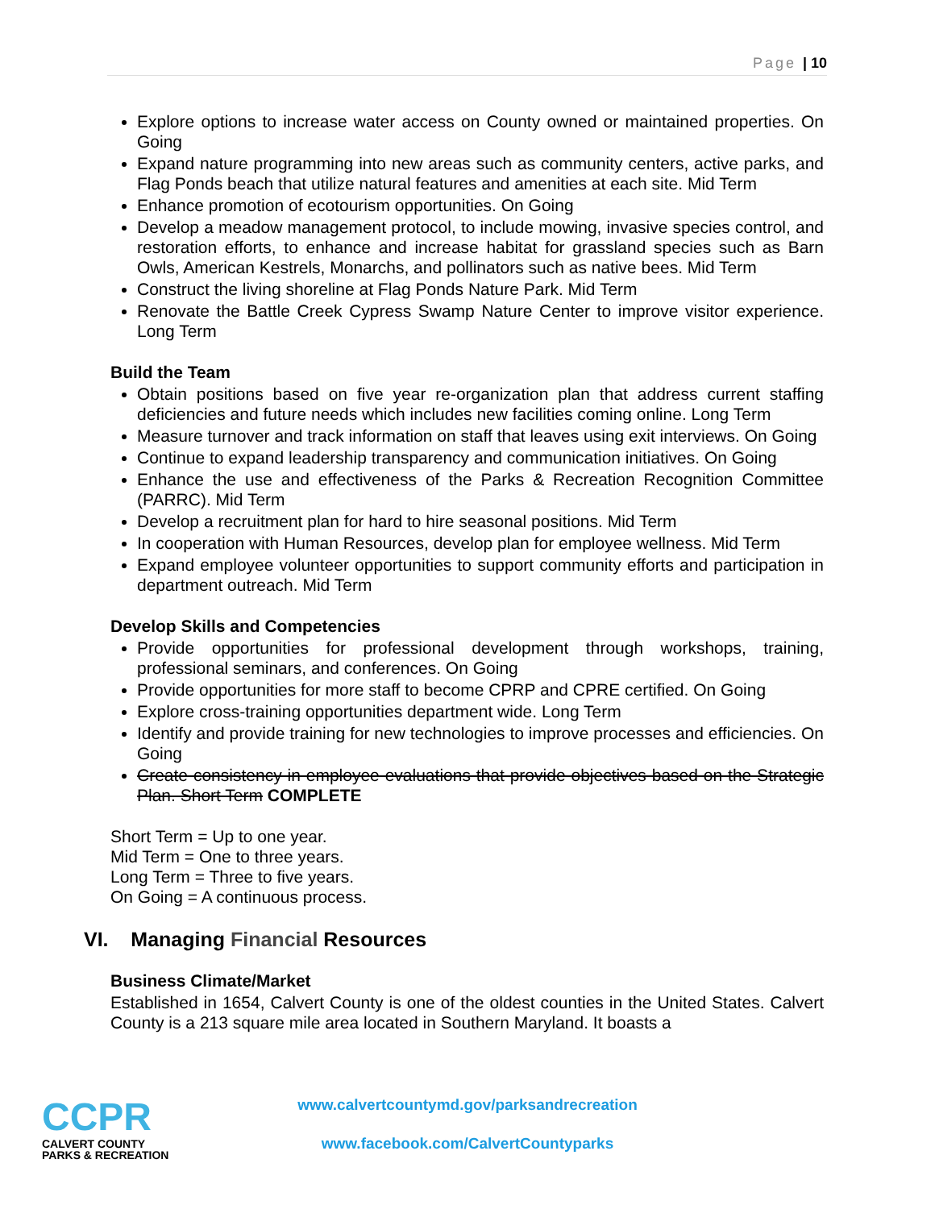Page | 10
Explore options to increase water access on County owned or maintained properties. On Going
Expand nature programming into new areas such as community centers, active parks, and Flag Ponds beach that utilize natural features and amenities at each site. Mid Term
Enhance promotion of ecotourism opportunities. On Going
Develop a meadow management protocol, to include mowing, invasive species control, and restoration efforts, to enhance and increase habitat for grassland species such as Barn Owls, American Kestrels, Monarchs, and pollinators such as native bees. Mid Term
Construct the living shoreline at Flag Ponds Nature Park. Mid Term
Renovate the Battle Creek Cypress Swamp Nature Center to improve visitor experience. Long Term
Build the Team
Obtain positions based on five year re-organization plan that address current staffing deficiencies and future needs which includes new facilities coming online. Long Term
Measure turnover and track information on staff that leaves using exit interviews. On Going
Continue to expand leadership transparency and communication initiatives. On Going
Enhance the use and effectiveness of the Parks & Recreation Recognition Committee (PARRC). Mid Term
Develop a recruitment plan for hard to hire seasonal positions. Mid Term
In cooperation with Human Resources, develop plan for employee wellness. Mid Term
Expand employee volunteer opportunities to support community efforts and participation in department outreach. Mid Term
Develop Skills and Competencies
Provide opportunities for professional development through workshops, training, professional seminars, and conferences. On Going
Provide opportunities for more staff to become CPRP and CPRE certified. On Going
Explore cross-training opportunities department wide. Long Term
Identify and provide training for new technologies to improve processes and efficiencies. On Going
Create consistency in employee evaluations that provide objectives based on the Strategic Plan. Short Term COMPLETE
Short Term = Up to one year.
Mid Term = One to three years.
Long Term = Three to five years.
On Going = A continuous process.
VI. Managing Financial Resources
Business Climate/Market
Established in 1654, Calvert County is one of the oldest counties in the United States. Calvert County is a 213 square mile area located in Southern Maryland. It boasts a
CCPR
CALVERT COUNTY
PARKS & RECREATION
www.calvertcountymd.gov/parksandrecreation
www.facebook.com/CalvertCountyparks